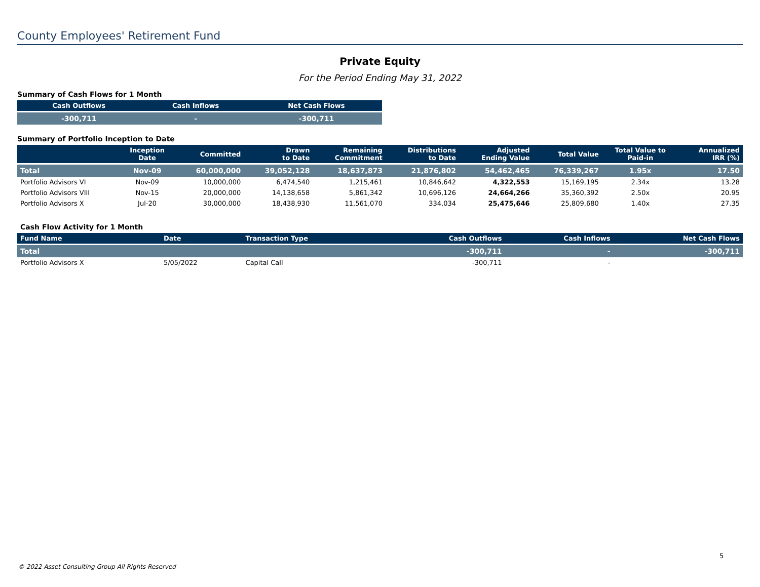County Employees' Retirement Fund
Private Equity
For the Period Ending May 31, 2022
Summary of Cash Flows for 1 Month
| Cash Outflows | Cash Inflows | Net Cash Flows |
| --- | --- | --- |
| -300,711 | - | -300,711 |
Summary of Portfolio Inception to Date
| | Inception Date | Committed | Drawn to Date | Remaining Commitment | Distributions to Date | Adjusted Ending Value | Total Value | Total Value to Paid-in | Annualized IRR (%) |
| --- | --- | --- | --- | --- | --- | --- | --- | --- | --- |
| Total | Nov-09 | 60,000,000 | 39,052,128 | 18,637,873 | 21,876,802 | 54,462,465 | 76,339,267 | 1.95x | 17.50 |
| Portfolio Advisors VI | Nov-09 | 10,000,000 | 6,474,540 | 1,215,461 | 10,846,642 | 4,322,553 | 15,169,195 | 2.34x | 13.28 |
| Portfolio Advisors VIII | Nov-15 | 20,000,000 | 14,138,658 | 5,861,342 | 10,696,126 | 24,664,266 | 35,360,392 | 2.50x | 20.95 |
| Portfolio Advisors X | Jul-20 | 30,000,000 | 18,438,930 | 11,561,070 | 334,034 | 25,475,646 | 25,809,680 | 1.40x | 27.35 |
Cash Flow Activity for 1 Month
| Fund Name | Date | Transaction Type | Cash Outflows | Cash Inflows | Net Cash Flows |
| --- | --- | --- | --- | --- | --- |
| Total | | | -300,711 | - | -300,711 |
| Portfolio Advisors X | 5/05/2022 | Capital Call | -300,711 | - | |
5
© 2022 Asset Consulting Group All Rights Reserved